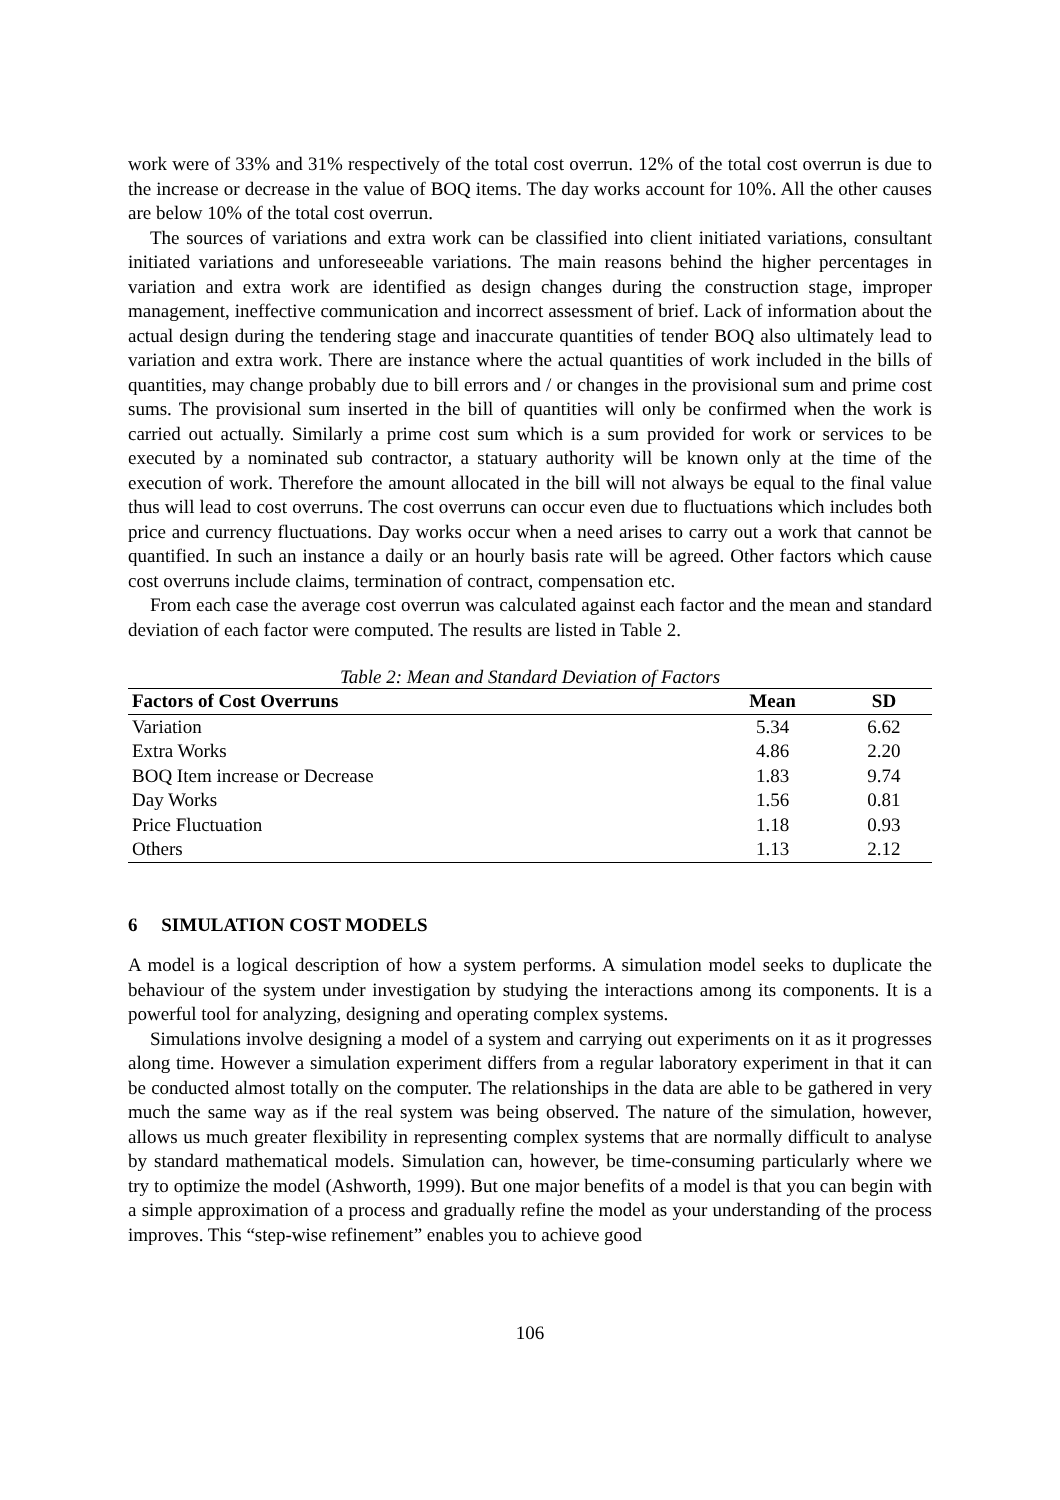work were of 33% and 31% respectively of the total cost overrun. 12% of the total cost overrun is due to the increase or decrease in the value of BOQ items. The day works account for 10%. All the other causes are below 10% of the total cost overrun.
The sources of variations and extra work can be classified into client initiated variations, consultant initiated variations and unforeseeable variations. The main reasons behind the higher percentages in variation and extra work are identified as design changes during the construction stage, improper management, ineffective communication and incorrect assessment of brief. Lack of information about the actual design during the tendering stage and inaccurate quantities of tender BOQ also ultimately lead to variation and extra work. There are instance where the actual quantities of work included in the bills of quantities, may change probably due to bill errors and / or changes in the provisional sum and prime cost sums. The provisional sum inserted in the bill of quantities will only be confirmed when the work is carried out actually. Similarly a prime cost sum which is a sum provided for work or services to be executed by a nominated sub contractor, a statuary authority will be known only at the time of the execution of work. Therefore the amount allocated in the bill will not always be equal to the final value thus will lead to cost overruns. The cost overruns can occur even due to fluctuations which includes both price and currency fluctuations. Day works occur when a need arises to carry out a work that cannot be quantified. In such an instance a daily or an hourly basis rate will be agreed. Other factors which cause cost overruns include claims, termination of contract, compensation etc.
From each case the average cost overrun was calculated against each factor and the mean and standard deviation of each factor were computed. The results are listed in Table 2.
Table 2: Mean and Standard Deviation of Factors
| Factors of Cost Overruns | Mean | SD |
| --- | --- | --- |
| Variation | 5.34 | 6.62 |
| Extra Works | 4.86 | 2.20 |
| BOQ Item increase or Decrease | 1.83 | 9.74 |
| Day Works | 1.56 | 0.81 |
| Price Fluctuation | 1.18 | 0.93 |
| Others | 1.13 | 2.12 |
6 SIMULATION COST MODELS
A model is a logical description of how a system performs. A simulation model seeks to duplicate the behaviour of the system under investigation by studying the interactions among its components. It is a powerful tool for analyzing, designing and operating complex systems.
Simulations involve designing a model of a system and carrying out experiments on it as it progresses along time. However a simulation experiment differs from a regular laboratory experiment in that it can be conducted almost totally on the computer. The relationships in the data are able to be gathered in very much the same way as if the real system was being observed. The nature of the simulation, however, allows us much greater flexibility in representing complex systems that are normally difficult to analyse by standard mathematical models. Simulation can, however, be time-consuming particularly where we try to optimize the model (Ashworth, 1999). But one major benefits of a model is that you can begin with a simple approximation of a process and gradually refine the model as your understanding of the process improves. This “step-wise refinement” enables you to achieve good
106